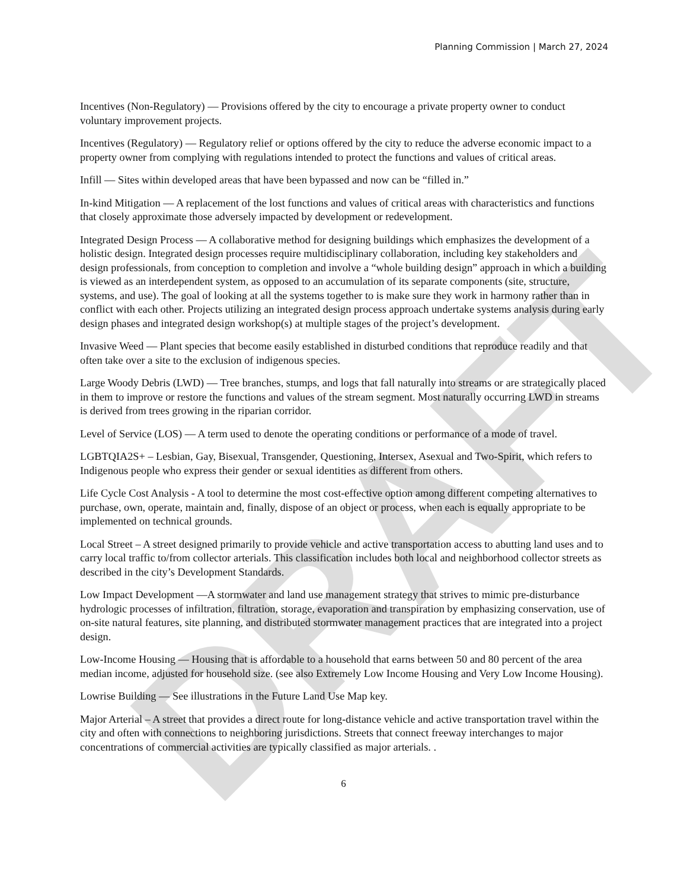DRAFT
Planning Commission | March 27, 2024
Incentives (Non-Regulatory) — Provisions offered by the city to encourage a private property owner to conduct voluntary improvement projects.
Incentives (Regulatory) — Regulatory relief or options offered by the city to reduce the adverse economic impact to a property owner from complying with regulations intended to protect the functions and values of critical areas.
Infill — Sites within developed areas that have been bypassed and now can be “filled in.”
In-kind Mitigation — A replacement of the lost functions and values of critical areas with characteristics and functions that closely approximate those adversely impacted by development or redevelopment.
Integrated Design Process — A collaborative method for designing buildings which emphasizes the development of a holistic design. Integrated design processes require multidisciplinary collaboration, including key stakeholders and design professionals, from conception to completion and involve a “whole building design” approach in which a building is viewed as an interdependent system, as opposed to an accumulation of its separate components (site, structure, systems, and use). The goal of looking at all the systems together to is make sure they work in harmony rather than in conflict with each other. Projects utilizing an integrated design process approach undertake systems analysis during early design phases and integrated design workshop(s) at multiple stages of the project’s development.
Invasive Weed — Plant species that become easily established in disturbed conditions that reproduce readily and that often take over a site to the exclusion of indigenous species.
Large Woody Debris (LWD) — Tree branches, stumps, and logs that fall naturally into streams or are strategically placed in them to improve or restore the functions and values of the stream segment. Most naturally occurring LWD in streams is derived from trees growing in the riparian corridor.
Level of Service (LOS) — A term used to denote the operating conditions or performance of a mode of travel.
LGBTQIA2S+ – Lesbian, Gay, Bisexual, Transgender, Questioning, Intersex, Asexual and Two-Spirit, which refers to Indigenous people who express their gender or sexual identities as different from others.
Life Cycle Cost Analysis - A tool to determine the most cost-effective option among different competing alternatives to purchase, own, operate, maintain and, finally, dispose of an object or process, when each is equally appropriate to be implemented on technical grounds.
Local Street – A street designed primarily to provide vehicle and active transportation access to abutting land uses and to carry local traffic to/from collector arterials. This classification includes both local and neighborhood collector streets as described in the city’s Development Standards.
Low Impact Development —A stormwater and land use management strategy that strives to mimic pre-disturbance hydrologic processes of infiltration, filtration, storage, evaporation and transpiration by emphasizing conservation, use of on-site natural features, site planning, and distributed stormwater management practices that are integrated into a project design.
Low-Income Housing — Housing that is affordable to a household that earns between 50 and 80 percent of the area median income, adjusted for household size. (see also Extremely Low Income Housing and Very Low Income Housing).
Lowrise Building — See illustrations in the Future Land Use Map key.
Major Arterial – A street that provides a direct route for long-distance vehicle and active transportation travel within the city and often with connections to neighboring jurisdictions. Streets that connect freeway interchanges to major concentrations of commercial activities are typically classified as major arterials. .
6